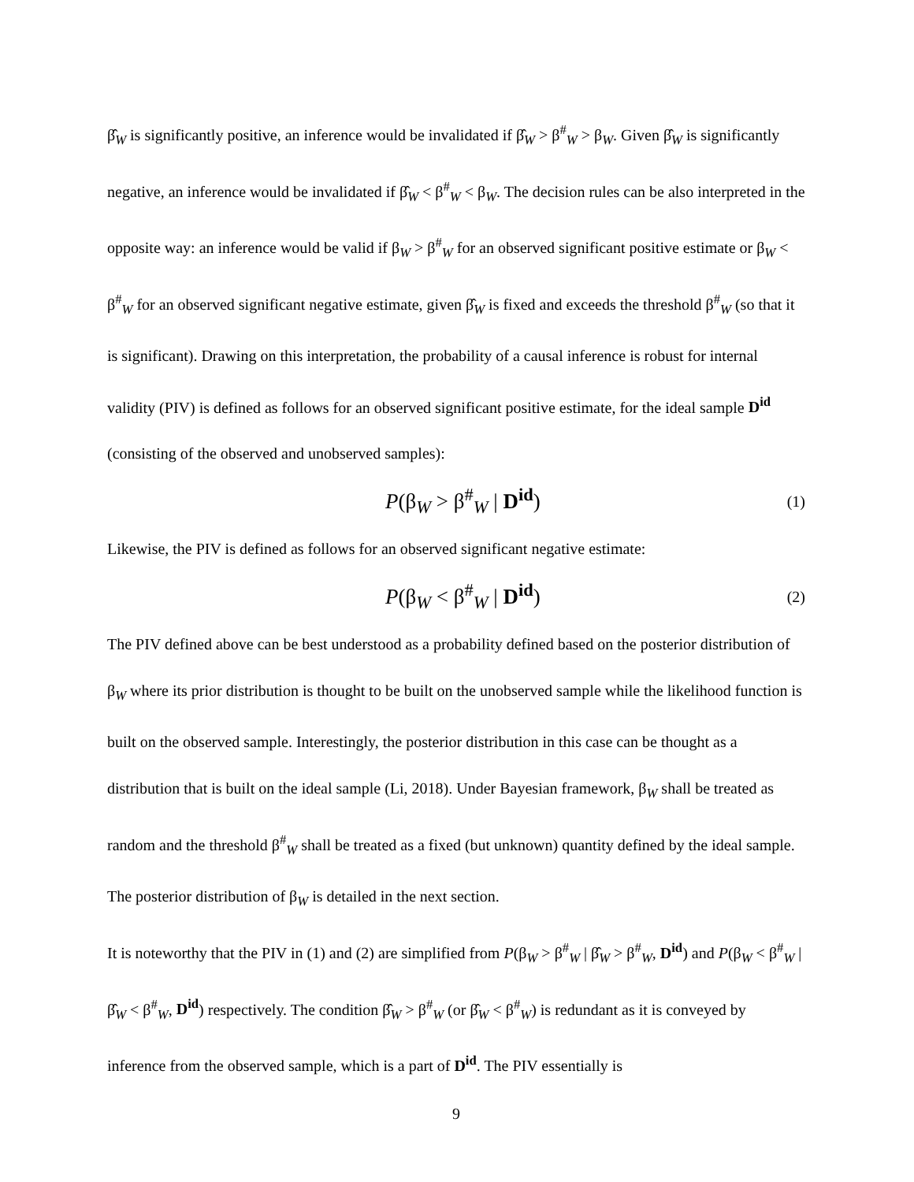β̂<sub>W</sub> is significantly positive, an inference would be invalidated if β̂<sub>W</sub> > β<sup>#</sup><sub>W</sub> > β<sub>W</sub>. Given β̂<sub>W</sub> is significantly negative, an inference would be invalidated if β̂<sub>W</sub> < β<sup>#</sup><sub>W</sub> < β<sub>W</sub>. The decision rules can be also interpreted in the opposite way: an inference would be valid if β<sub>W</sub> > β<sup>#</sup><sub>W</sub> for an observed significant positive estimate or β<sub>W</sub> < β<sup>#</sup><sub>W</sub> for an observed significant negative estimate, given β̂<sub>W</sub> is fixed and exceeds the threshold β<sup>#</sup><sub>W</sub> (so that it is significant). Drawing on this interpretation, the probability of a causal inference is robust for internal validity (PIV) is defined as follows for an observed significant positive estimate, for the ideal sample D<sup>id</sup> (consisting of the observed and unobserved samples):
P(β<sub>W</sub> > β<sup>#</sup><sub>W</sub> | D<sup>id</sup>) (1)
Likewise, the PIV is defined as follows for an observed significant negative estimate:
P(β<sub>W</sub> < β<sup>#</sup><sub>W</sub> | D<sup>id</sup>) (2)
The PIV defined above can be best understood as a probability defined based on the posterior distribution of β<sub>W</sub> where its prior distribution is thought to be built on the unobserved sample while the likelihood function is built on the observed sample. Interestingly, the posterior distribution in this case can be thought as a distribution that is built on the ideal sample (Li, 2018). Under Bayesian framework, β<sub>W</sub> shall be treated as random and the threshold β<sup>#</sup><sub>W</sub> shall be treated as a fixed (but unknown) quantity defined by the ideal sample. The posterior distribution of β<sub>W</sub> is detailed in the next section.
It is noteworthy that the PIV in (1) and (2) are simplified from P(β<sub>W</sub> > β<sup>#</sup><sub>W</sub> | β̂<sub>W</sub> > β<sup>#</sup><sub>W</sub>, D<sup>id</sup>) and P(β<sub>W</sub> < β<sup>#</sup><sub>W</sub> | β̂<sub>W</sub> < β<sup>#</sup><sub>W</sub>, D<sup>id</sup>) respectively. The condition β̂<sub>W</sub> > β<sup>#</sup><sub>W</sub> (or β̂<sub>W</sub> < β<sup>#</sup><sub>W</sub>) is redundant as it is conveyed by inference from the observed sample, which is a part of D<sup>id</sup>. The PIV essentially is
9